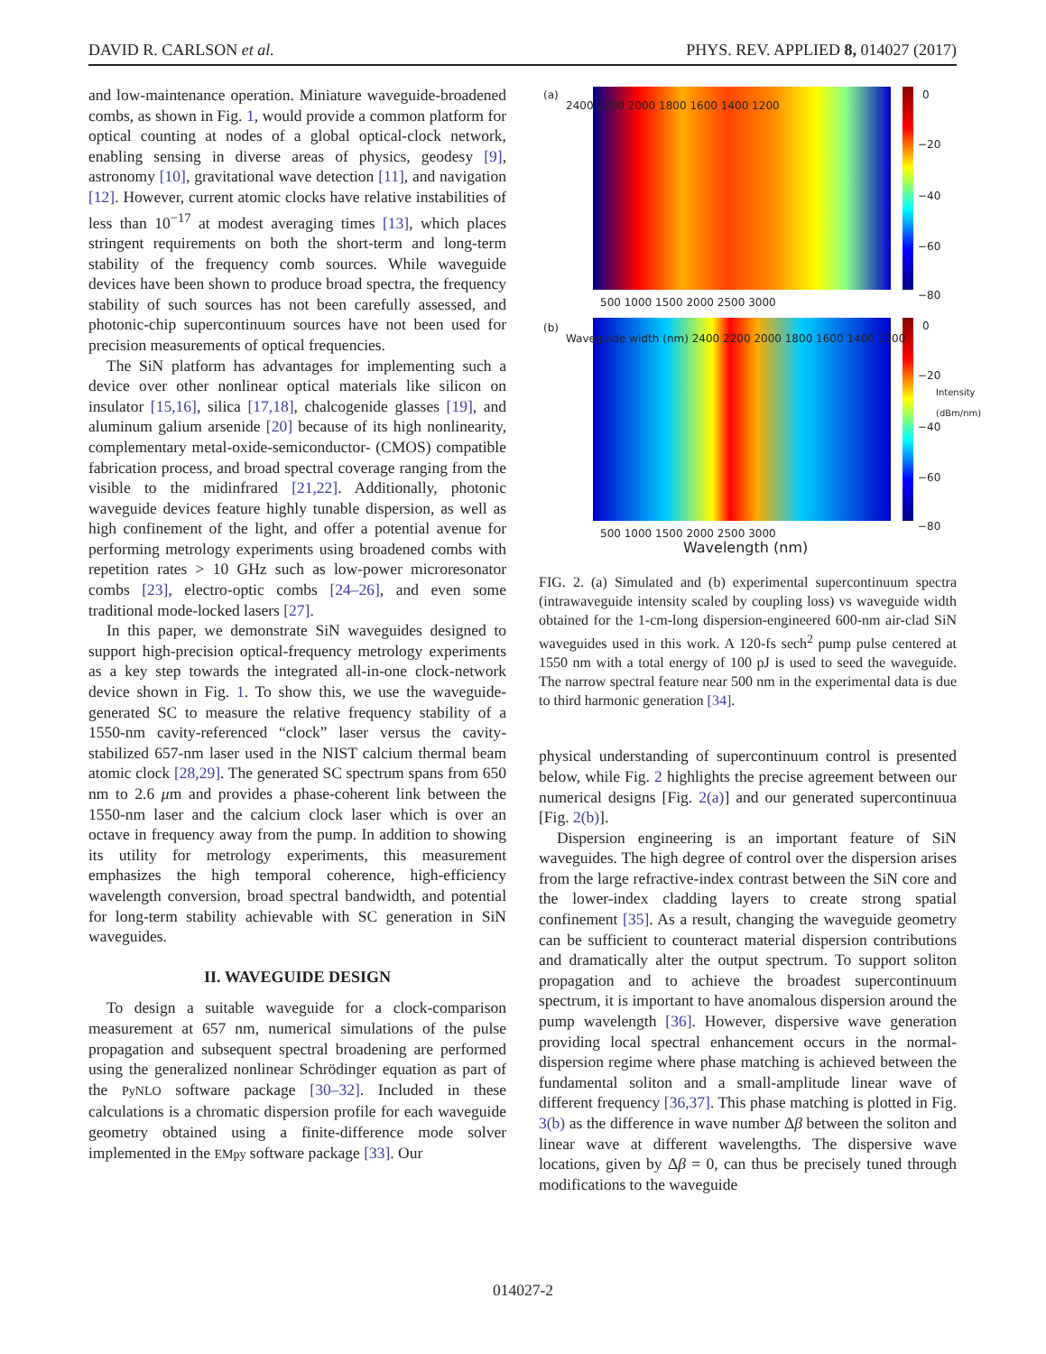DAVID R. CARLSON et al. PHYS. REV. APPLIED 8, 014027 (2017)
and low-maintenance operation. Miniature waveguide-broadened combs, as shown in Fig. 1, would provide a common platform for optical counting at nodes of a global optical-clock network, enabling sensing in diverse areas of physics, geodesy [9], astronomy [10], gravitational wave detection [11], and navigation [12]. However, current atomic clocks have relative instabilities of less than 10<sup>−17</sup> at modest averaging times [13], which places stringent requirements on both the short-term and long-term stability of the frequency comb sources. While waveguide devices have been shown to produce broad spectra, the frequency stability of such sources has not been carefully assessed, and photonic-chip supercontinuum sources have not been used for precision measurements of optical frequencies.
The SiN platform has advantages for implementing such a device over other nonlinear optical materials like silicon on insulator [15,16], silica [17,18], chalcogenide glasses [19], and aluminum galium arsenide [20] because of its high nonlinearity, complementary metal-oxide-semiconductor- (CMOS) compatible fabrication process, and broad spectral coverage ranging from the visible to the midinfrared [21,22]. Additionally, photonic waveguide devices feature highly tunable dispersion, as well as high confinement of the light, and offer a potential avenue for performing metrology experiments using broadened combs with repetition rates > 10 GHz such as low-power microresonator combs [23], electro-optic combs [24–26], and even some traditional mode-locked lasers [27].
In this paper, we demonstrate SiN waveguides designed to support high-precision optical-frequency metrology experiments as a key step towards the integrated all-in-one clock-network device shown in Fig. 1. To show this, we use the waveguide-generated SC to measure the relative frequency stability of a 1550-nm cavity-referenced “clock” laser versus the cavity-stabilized 657-nm laser used in the NIST calcium thermal beam atomic clock [28,29]. The generated SC spectrum spans from 650 nm to 2.6 μm and provides a phase-coherent link between the 1550-nm laser and the calcium clock laser which is over an octave in frequency away from the pump. In addition to showing its utility for metrology experiments, this measurement emphasizes the high temporal coherence, high-efficiency wavelength conversion, broad spectral bandwidth, and potential for long-term stability achievable with SC generation in SiN waveguides.
II. WAVEGUIDE DESIGN
To design a suitable waveguide for a clock-comparison measurement at 657 nm, numerical simulations of the pulse propagation and subsequent spectral broadening are performed using the generalized nonlinear Schrödinger equation as part of the PyNLO software package [30–32]. Included in these calculations is a chromatic dispersion profile for each waveguide geometry obtained using a finite-difference mode solver implemented in the EMpy software package [33]. Our
(a) 0
−20
−40
−60
−80
2400 2200 2000 1800 1600 1400 1200
500 1000 1500 2000 2500 3000
(b) 0
−20
−40
−60
−80
Waveguide width (nm) 2400 2200 2000 1800 1600 1400 1200
500 1000 1500 2000 2500 3000
Wavelength (nm)
Intensity (dBm/nm)
FIG. 2. (a) Simulated and (b) experimental supercontinuum spectra (intrawaveguide intensity scaled by coupling loss) vs waveguide width obtained for the 1-cm-long dispersion-engineered 600-nm air-clad SiN waveguides used in this work. A 120-fs sech<sup>2</sup> pump pulse centered at 1550 nm with a total energy of 100 pJ is used to seed the waveguide. The narrow spectral feature near 500 nm in the experimental data is due to third harmonic generation [34].
physical understanding of supercontinuum control is presented below, while Fig. 2 highlights the precise agreement between our numerical designs [Fig. 2(a)] and our generated supercontinuua [Fig. 2(b)].
Dispersion engineering is an important feature of SiN waveguides. The high degree of control over the dispersion arises from the large refractive-index contrast between the SiN core and the lower-index cladding layers to create strong spatial confinement [35]. As a result, changing the waveguide geometry can be sufficient to counteract material dispersion contributions and dramatically alter the output spectrum. To support soliton propagation and to achieve the broadest supercontinuum spectrum, it is important to have anomalous dispersion around the pump wavelength [36]. However, dispersive wave generation providing local spectral enhancement occurs in the normal-dispersion regime where phase matching is achieved between the fundamental soliton and a small-amplitude linear wave of different frequency [36,37]. This phase matching is plotted in Fig. 3(b) as the difference in wave number Δβ between the soliton and linear wave at different wavelengths. The dispersive wave locations, given by Δβ = 0, can thus be precisely tuned through modifications to the waveguide
014027-2